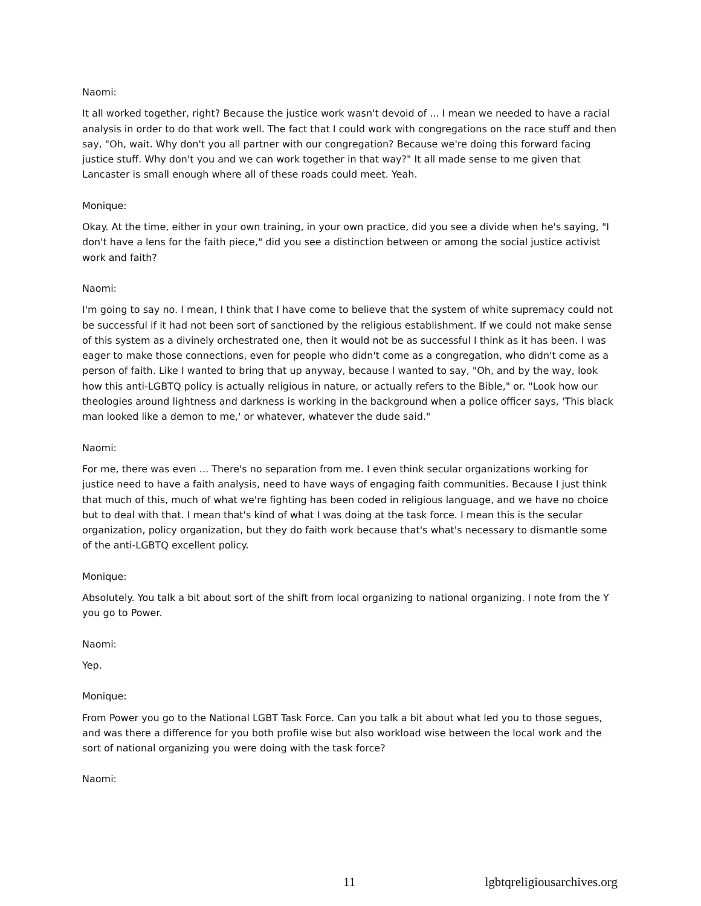Naomi:
It all worked together, right? Because the justice work wasn't devoid of ... I mean we needed to have a racial analysis in order to do that work well. The fact that I could work with congregations on the race stuff and then say, "Oh, wait. Why don't you all partner with our congregation? Because we're doing this forward facing justice stuff. Why don't you and we can work together in that way?" It all made sense to me given that Lancaster is small enough where all of these roads could meet. Yeah.
Monique:
Okay. At the time, either in your own training, in your own practice, did you see a divide when he's saying, "I don't have a lens for the faith piece," did you see a distinction between or among the social justice activist work and faith?
Naomi:
I'm going to say no. I mean, I think that I have come to believe that the system of white supremacy could not be successful if it had not been sort of sanctioned by the religious establishment. If we could not make sense of this system as a divinely orchestrated one, then it would not be as successful I think as it has been. I was eager to make those connections, even for people who didn't come as a congregation, who didn't come as a person of faith. Like I wanted to bring that up anyway, because I wanted to say, "Oh, and by the way, look how this anti-LGBTQ policy is actually religious in nature, or actually refers to the Bible," or. "Look how our theologies around lightness and darkness is working in the background when a police officer says, 'This black man looked like a demon to me,' or whatever, whatever the dude said."
Naomi:
For me, there was even ... There's no separation from me. I even think secular organizations working for justice need to have a faith analysis, need to have ways of engaging faith communities. Because I just think that much of this, much of what we're fighting has been coded in religious language, and we have no choice but to deal with that. I mean that's kind of what I was doing at the task force. I mean this is the secular organization, policy organization, but they do faith work because that's what's necessary to dismantle some of the anti-LGBTQ excellent policy.
Monique:
Absolutely. You talk a bit about sort of the shift from local organizing to national organizing. I note from the Y you go to Power.
Naomi:
Yep.
Monique:
From Power you go to the National LGBT Task Force. Can you talk a bit about what led you to those segues, and was there a difference for you both profile wise but also workload wise between the local work and the sort of national organizing you were doing with the task force?
Naomi:
11 lgbtqreligiousarchives.org